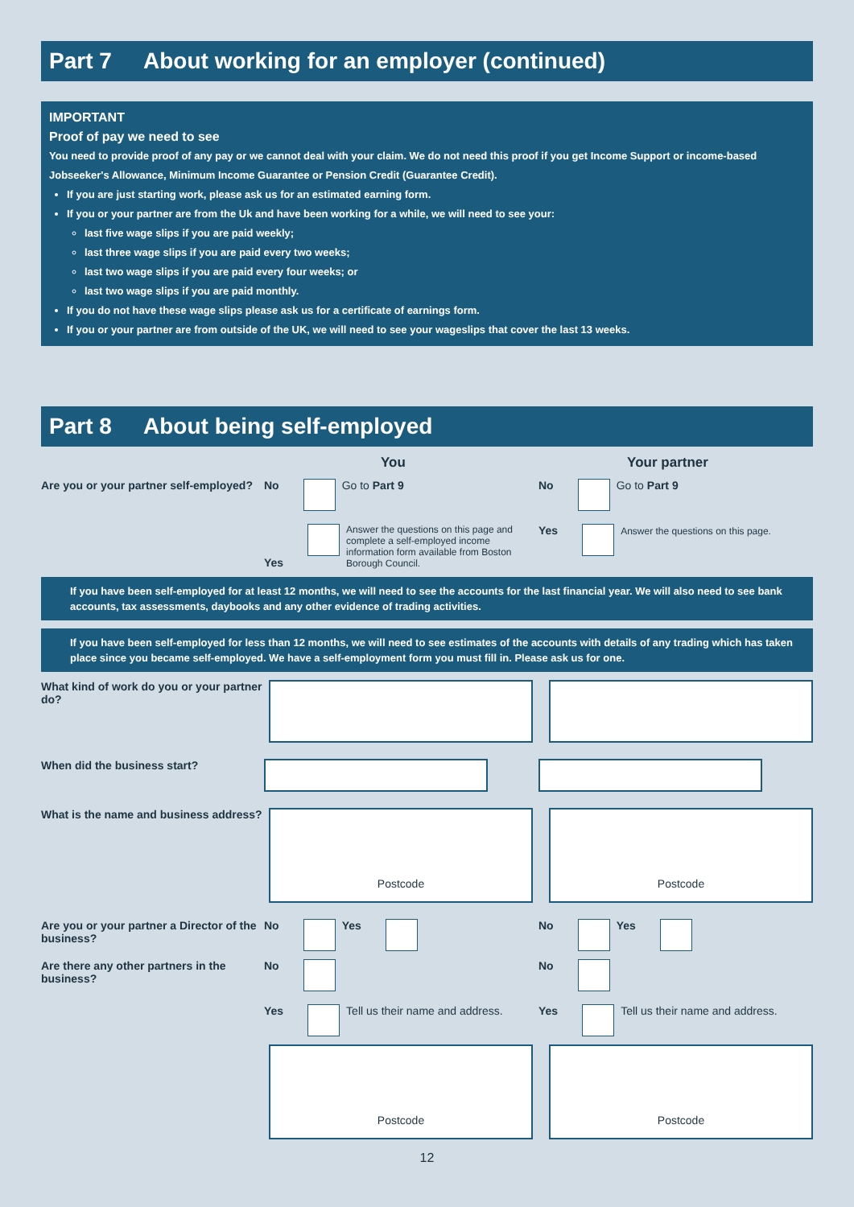Part 7 About working for an employer (continued)
IMPORTANT
Proof of pay we need to see
You need to provide proof of any pay or we cannot deal with your claim. We do not need this proof if you get Income Support or income-based Jobseeker's Allowance, Minimum Income Guarantee or Pension Credit (Guarantee Credit).
If you are just starting work, please ask us for an estimated earning form.
If you or your partner are from the Uk and have been working for a while, we will need to see your:
last five wage slips if you are paid weekly;
last three wage slips if you are paid every two weeks;
last two wage slips if you are paid every four weeks; or
last two wage slips if you are paid monthly.
If you do not have these wage slips please ask us for a certificate of earnings form.
If you or your partner are from outside of the UK, we will need to see your wageslips that cover the last 13 weeks.
Part 8 About being self-employed
You Your partner
Are you or your partner self-employed?
No Go to Part 9
Yes Answer the questions on this page and complete a self-employed income information form available from Boston Borough Council.
No Go to Part 9
Yes Answer the questions on this page.
If you have been self-employed for at least 12 months, we will need to see the accounts for the last financial year. We will also need to see bank accounts, tax assessments, daybooks and any other evidence of trading activities.
If you have been self-employed for less than 12 months, we will need to see estimates of the accounts with details of any trading which has taken place since you became self-employed. We have a self-employment form you must fill in. Please ask us for one.
What kind of work do you or your partner do?
When did the business start?
What is the name and business address?
Postcode Postcode
Are you or your partner a Director of the business?
No Yes No Yes
Are there any other partners in the business?
No
Yes Tell us their name and address.
No
Yes Tell us their name and address.
Postcode Postcode
12